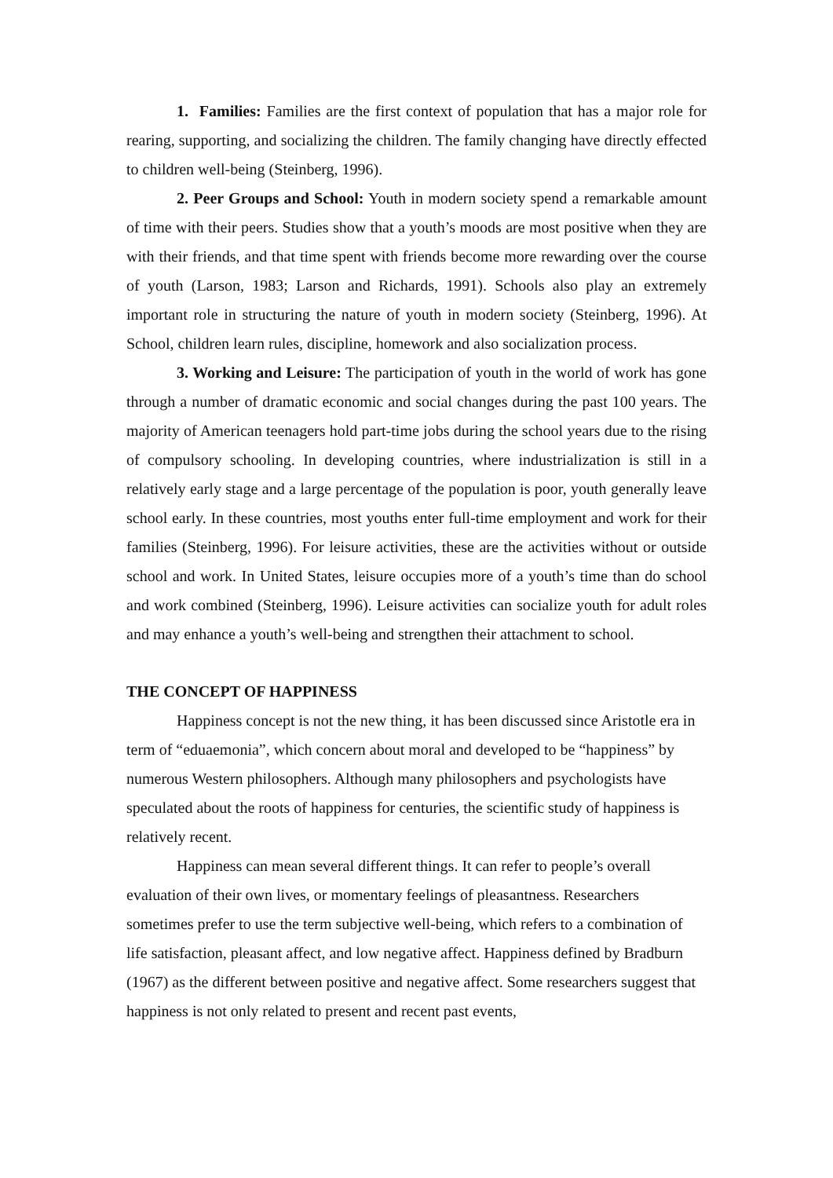1. Families: Families are the first context of population that has a major role for rearing, supporting, and socializing the children. The family changing have directly effected to children well-being (Steinberg, 1996).
2. Peer Groups and School: Youth in modern society spend a remarkable amount of time with their peers. Studies show that a youth’s moods are most positive when they are with their friends, and that time spent with friends become more rewarding over the course of youth (Larson, 1983; Larson and Richards, 1991). Schools also play an extremely important role in structuring the nature of youth in modern society (Steinberg, 1996). At School, children learn rules, discipline, homework and also socialization process.
3. Working and Leisure: The participation of youth in the world of work has gone through a number of dramatic economic and social changes during the past 100 years. The majority of American teenagers hold part-time jobs during the school years due to the rising of compulsory schooling. In developing countries, where industrialization is still in a relatively early stage and a large percentage of the population is poor, youth generally leave school early. In these countries, most youths enter full-time employment and work for their families (Steinberg, 1996). For leisure activities, these are the activities without or outside school and work. In United States, leisure occupies more of a youth’s time than do school and work combined (Steinberg, 1996). Leisure activities can socialize youth for adult roles and may enhance a youth’s well-being and strengthen their attachment to school.
THE CONCEPT OF HAPPINESS
Happiness concept is not the new thing, it has been discussed since Aristotle era in term of “eduaemonia”, which concern about moral and developed to be “happiness” by numerous Western philosophers. Although many philosophers and psychologists have speculated about the roots of happiness for centuries, the scientific study of happiness is relatively recent.
Happiness can mean several different things. It can refer to people’s overall evaluation of their own lives, or momentary feelings of pleasantness. Researchers sometimes prefer to use the term subjective well-being, which refers to a combination of life satisfaction, pleasant affect, and low negative affect. Happiness defined by Bradburn (1967) as the different between positive and negative affect. Some researchers suggest that happiness is not only related to present and recent past events,